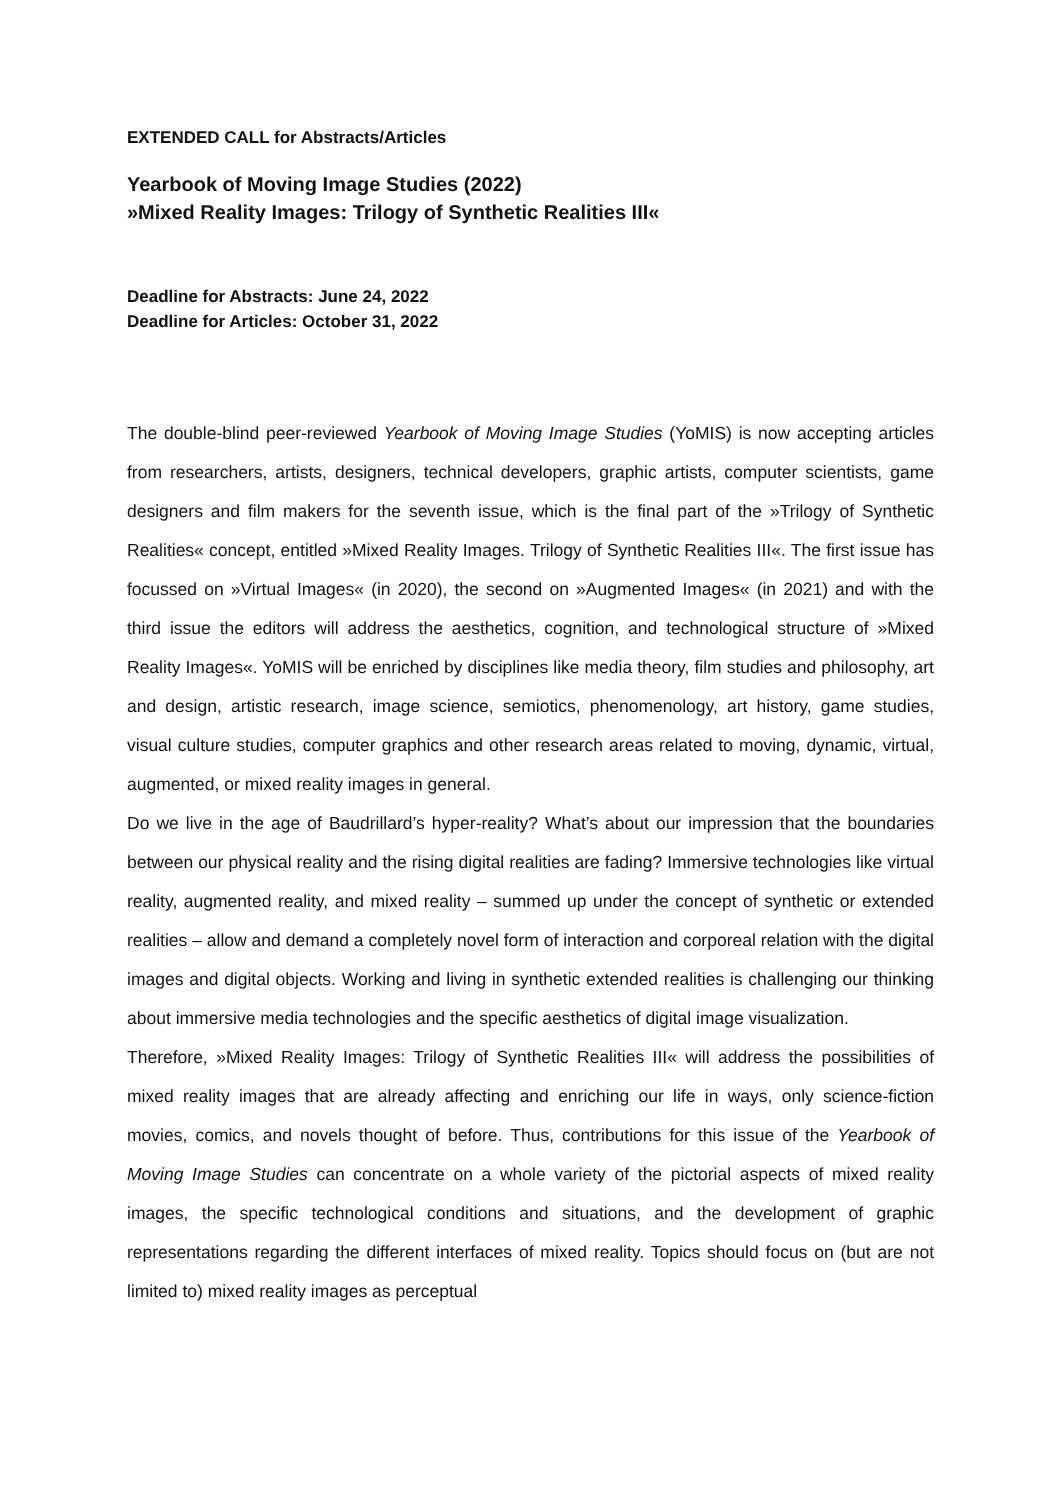EXTENDED CALL for Abstracts/Articles
Yearbook of Moving Image Studies (2022)
»Mixed Reality Images: Trilogy of Synthetic Realities III«
Deadline for Abstracts: June 24, 2022
Deadline for Articles: October 31, 2022
The double-blind peer-reviewed Yearbook of Moving Image Studies (YoMIS) is now accepting articles from researchers, artists, designers, technical developers, graphic artists, computer scientists, game designers and film makers for the seventh issue, which is the final part of the »Trilogy of Synthetic Realities« concept, entitled »Mixed Reality Images. Trilogy of Synthetic Realities III«. The first issue has focussed on »Virtual Images« (in 2020), the second on »Augmented Images« (in 2021) and with the third issue the editors will address the aesthetics, cognition, and technological structure of »Mixed Reality Images«. YoMIS will be enriched by disciplines like media theory, film studies and philosophy, art and design, artistic research, image science, semiotics, phenomenology, art history, game studies, visual culture studies, computer graphics and other research areas related to moving, dynamic, virtual, augmented, or mixed reality images in general.
Do we live in the age of Baudrillard’s hyper-reality? What’s about our impression that the boundaries between our physical reality and the rising digital realities are fading? Immersive technologies like virtual reality, augmented reality, and mixed reality – summed up under the concept of synthetic or extended realities – allow and demand a completely novel form of interaction and corporeal relation with the digital images and digital objects. Working and living in synthetic extended realities is challenging our thinking about immersive media technologies and the specific aesthetics of digital image visualization.
Therefore, »Mixed Reality Images: Trilogy of Synthetic Realities III« will address the possibilities of mixed reality images that are already affecting and enriching our life in ways, only science-fiction movies, comics, and novels thought of before. Thus, contributions for this issue of the Yearbook of Moving Image Studies can concentrate on a whole variety of the pictorial aspects of mixed reality images, the specific technological conditions and situations, and the development of graphic representations regarding the different interfaces of mixed reality. Topics should focus on (but are not limited to) mixed reality images as perceptual